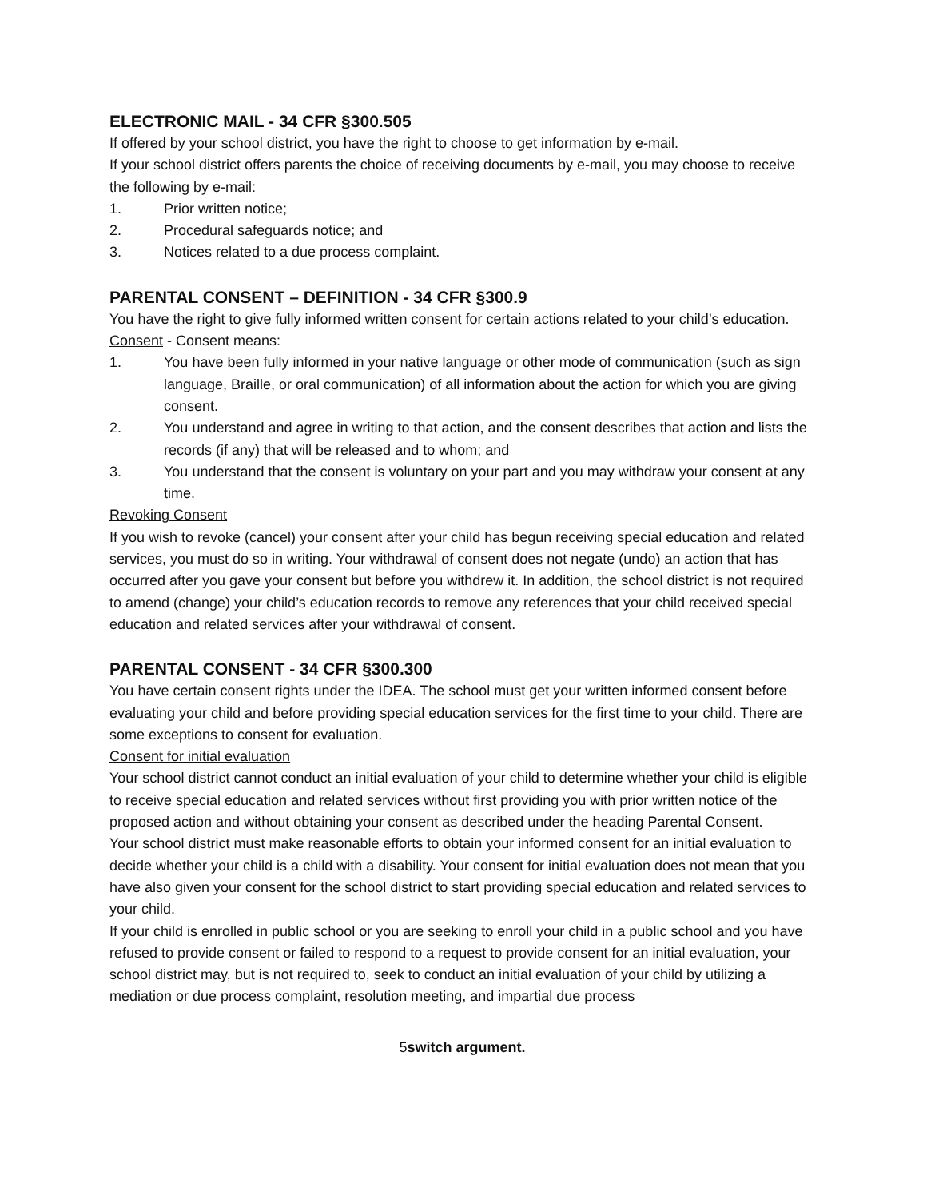ELECTRONIC MAIL - 34 CFR §300.505
If offered by your school district, you have the right to choose to get information by e-mail.
If your school district offers parents the choice of receiving documents by e-mail, you may choose to receive the following by e-mail:
1. Prior written notice;
2. Procedural safeguards notice; and
3. Notices related to a due process complaint.
PARENTAL CONSENT – DEFINITION - 34 CFR §300.9
You have the right to give fully informed written consent for certain actions related to your child’s education.
Consent - Consent means:
1. You have been fully informed in your native language or other mode of communication (such as sign language, Braille, or oral communication) of all information about the action for which you are giving consent.
2. You understand and agree in writing to that action, and the consent describes that action and lists the records (if any) that will be released and to whom; and
3. You understand that the consent is voluntary on your part and you may withdraw your consent at any time.
Revoking Consent
If you wish to revoke (cancel) your consent after your child has begun receiving special education and related services, you must do so in writing. Your withdrawal of consent does not negate (undo) an action that has occurred after you gave your consent but before you withdrew it. In addition, the school district is not required to amend (change) your child’s education records to remove any references that your child received special education and related services after your withdrawal of consent.
PARENTAL CONSENT - 34 CFR §300.300
You have certain consent rights under the IDEA. The school must get your written informed consent before evaluating your child and before providing special education services for the first time to your child. There are some exceptions to consent for evaluation.
Consent for initial evaluation
Your school district cannot conduct an initial evaluation of your child to determine whether your child is eligible to receive special education and related services without first providing you with prior written notice of the proposed action and without obtaining your consent as described under the heading Parental Consent.
Your school district must make reasonable efforts to obtain your informed consent for an initial evaluation to decide whether your child is a child with a disability. Your consent for initial evaluation does not mean that you have also given your consent for the school district to start providing special education and related services to your child.
If your child is enrolled in public school or you are seeking to enroll your child in a public school and you have refused to provide consent or failed to respond to a request to provide consent for an initial evaluation, your school district may, but is not required to, seek to conduct an initial evaluation of your child by utilizing a mediation or due process complaint, resolution meeting, and impartial due process
5switch argument.